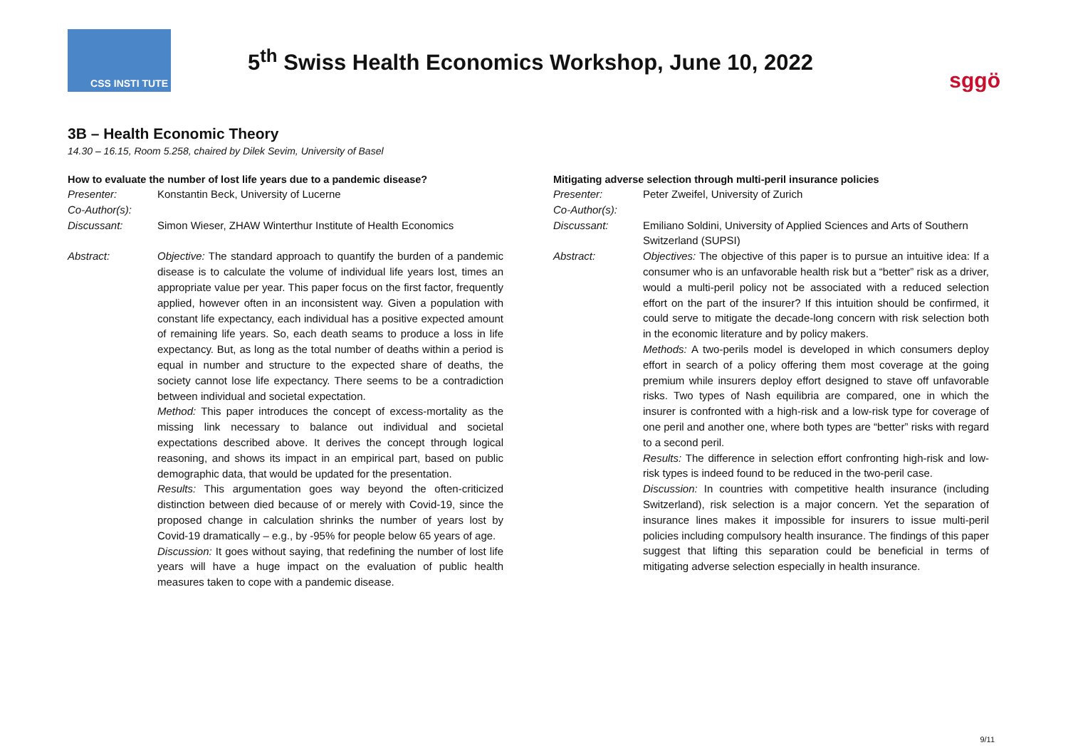CSS INSTI TUTE
5<sup>th</sup> Swiss Health Economics Workshop, June 10, 2022
sggö
3B – Health Economic Theory
14.30 – 16.15, Room 5.258, chaired by Dilek Sevim, University of Basel
How to evaluate the number of lost life years due to a pandemic disease?
Presenter: Konstantin Beck, University of Lucerne
Co-Author(s):
Discussant: Simon Wieser, ZHAW Winterthur Institute of Health Economics
Abstract: Objective: The standard approach to quantify the burden of a pandemic disease is to calculate the volume of individual life years lost, times an appropriate value per year. This paper focus on the first factor, frequently applied, however often in an inconsistent way. Given a population with constant life expectancy, each individual has a positive expected amount of remaining life years. So, each death seams to produce a loss in life expectancy. But, as long as the total number of deaths within a period is equal in number and structure to the expected share of deaths, the society cannot lose life expectancy. There seems to be a contradiction between individual and societal expectation.
Method: This paper introduces the concept of excess-mortality as the missing link necessary to balance out individual and societal expectations described above. It derives the concept through logical reasoning, and shows its impact in an empirical part, based on public demographic data, that would be updated for the presentation.
Results: This argumentation goes way beyond the often-criticized distinction between died because of or merely with Covid-19, since the proposed change in calculation shrinks the number of years lost by Covid-19 dramatically – e.g., by -95% for people below 65 years of age.
Discussion: It goes without saying, that redefining the number of lost life years will have a huge impact on the evaluation of public health measures taken to cope with a pandemic disease.
Mitigating adverse selection through multi-peril insurance policies
Presenter: Peter Zweifel, University of Zurich
Co-Author(s):
Discussant: Emiliano Soldini, University of Applied Sciences and Arts of Southern Switzerland (SUPSI)
Abstract: Objectives: The objective of this paper is to pursue an intuitive idea: If a consumer who is an unfavorable health risk but a “better” risk as a driver, would a multi-peril policy not be associated with a reduced selection effort on the part of the insurer? If this intuition should be confirmed, it could serve to mitigate the decade-long concern with risk selection both in the economic literature and by policy makers.
Methods: A two-perils model is developed in which consumers deploy effort in search of a policy offering them most coverage at the going premium while insurers deploy effort designed to stave off unfavorable risks. Two types of Nash equilibria are compared, one in which the insurer is confronted with a high-risk and a low-risk type for coverage of one peril and another one, where both types are “better” risks with regard to a second peril.
Results: The difference in selection effort confronting high-risk and low-risk types is indeed found to be reduced in the two-peril case.
Discussion: In countries with competitive health insurance (including Switzerland), risk selection is a major concern. Yet the separation of insurance lines makes it impossible for insurers to issue multi-peril policies including compulsory health insurance. The findings of this paper suggest that lifting this separation could be beneficial in terms of mitigating adverse selection especially in health insurance.
9/11